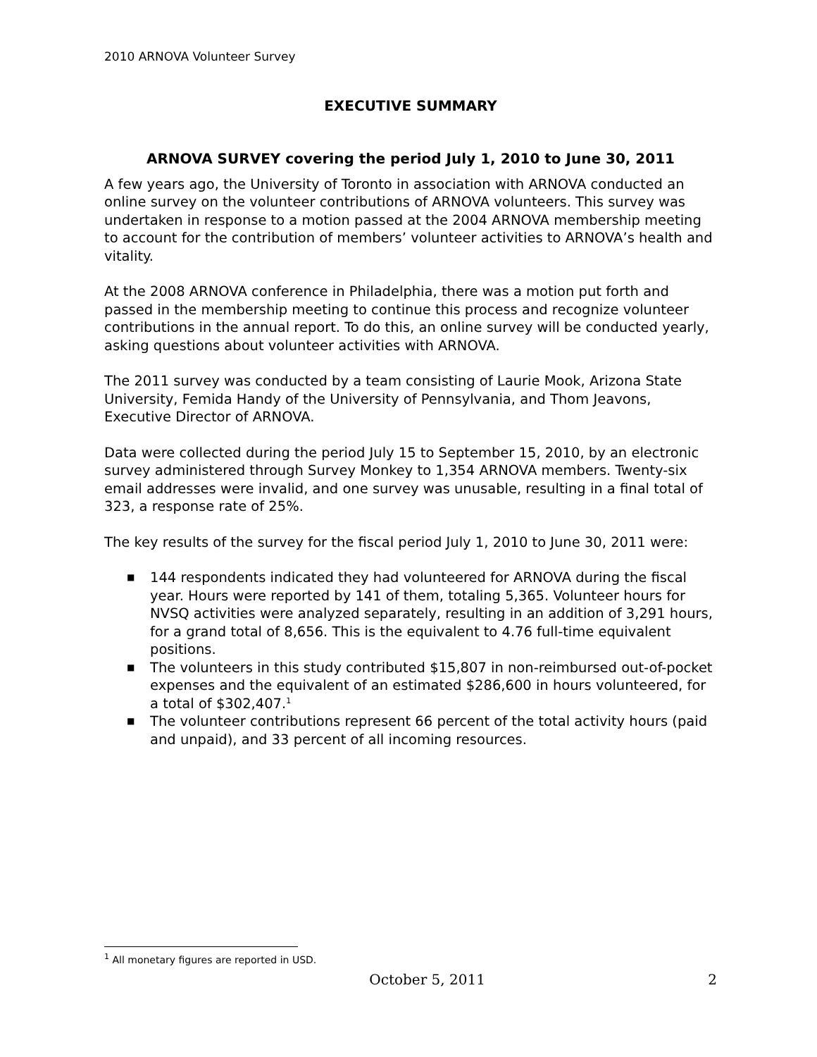2010 ARNOVA Volunteer Survey
EXECUTIVE SUMMARY
ARNOVA SURVEY covering the period July 1, 2010 to June 30, 2011
A few years ago, the University of Toronto in association with ARNOVA conducted an online survey on the volunteer contributions of ARNOVA volunteers. This survey was undertaken in response to a motion passed at the 2004 ARNOVA membership meeting to account for the contribution of members’ volunteer activities to ARNOVA’s health and vitality.
At the 2008 ARNOVA conference in Philadelphia, there was a motion put forth and passed in the membership meeting to continue this process and recognize volunteer contributions in the annual report. To do this, an online survey will be conducted yearly, asking questions about volunteer activities with ARNOVA.
The 2011 survey was conducted by a team consisting of Laurie Mook, Arizona State University, Femida Handy of the University of Pennsylvania, and Thom Jeavons, Executive Director of ARNOVA.
Data were collected during the period July 15 to September 15, 2010, by an electronic survey administered through Survey Monkey to 1,354 ARNOVA members. Twenty-six email addresses were invalid, and one survey was unusable, resulting in a final total of 323, a response rate of 25%.
The key results of the survey for the fiscal period July 1, 2010 to June 30, 2011 were:
■ 144 respondents indicated they had volunteered for ARNOVA during the fiscal year. Hours were reported by 141 of them, totaling 5,365. Volunteer hours for NVSQ activities were analyzed separately, resulting in an addition of 3,291 hours, for a grand total of 8,656. This is the equivalent to 4.76 full-time equivalent positions.
■ The volunteers in this study contributed $15,807 in non-reimbursed out-of-pocket expenses and the equivalent of an estimated $286,600 in hours volunteered, for a total of $302,407.<sup>1</sup>
■ The volunteer contributions represent 66 percent of the total activity hours (paid and unpaid), and 33 percent of all incoming resources.
<sup>1</sup> All monetary figures are reported in USD.
October 5, 2011 2